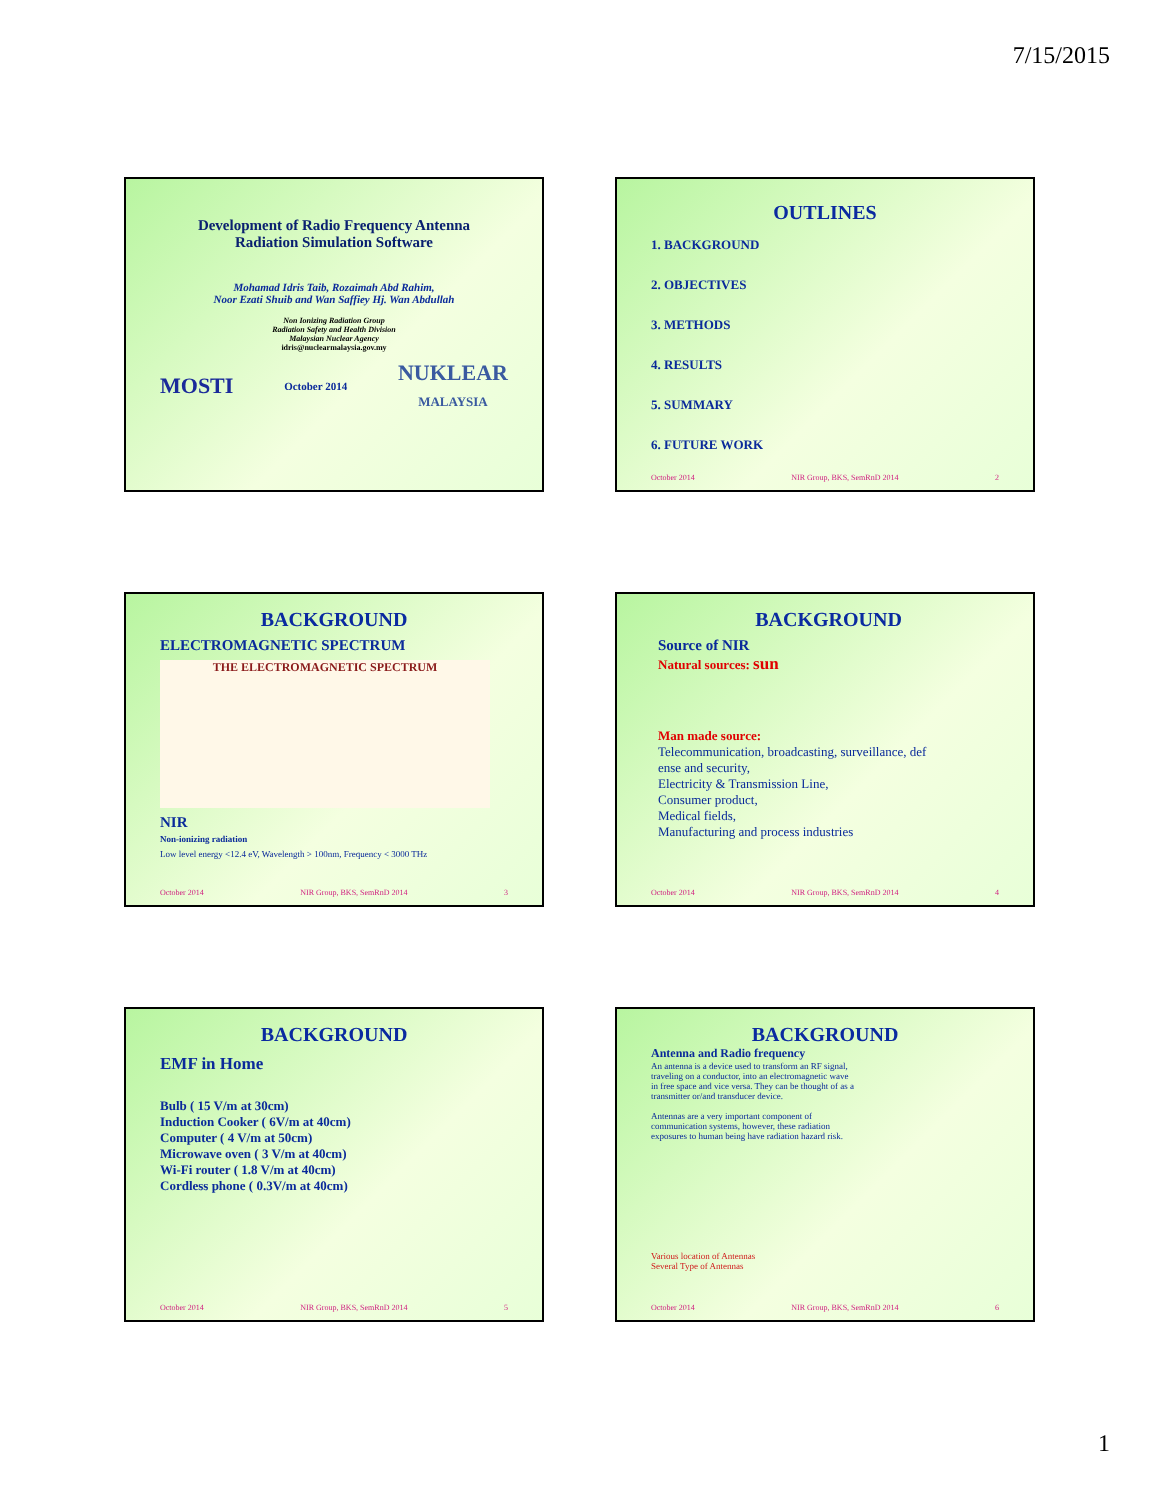7/15/2015
Development of Radio Frequency Antenna
Radiation Simulation Software
Mohamad Idris Taib, Rozaimah Abd Rahim,
Noor Ezati Shuib and Wan Saffiey Hj. Wan Abdullah
Non Ionizing Radiation Group
Radiation Safety and Health Division
Malaysian Nuclear Agency
idris@nuclearmalaysia.gov.my
MOSTI October 2014 NUKLEAR
MALAYSIA
OUTLINES
1. BACKGROUND
2. OBJECTIVES
3. METHODS
4. RESULTS
5. SUMMARY
6. FUTURE WORK
October 2014 NIR Group, BKS, SemRnD 2014 2
BACKGROUND
ELECTROMAGNETIC SPECTRUM
THE ELECTROMAGNETIC SPECTRUM
NIR
Non-ionizing radiation
Low level energy <12.4 eV, Wavelength > 100nm, Frequency < 3000 THz
October 2014 NIR Group, BKS, SemRnD 2014 3
BACKGROUND
Source of NIR
Natural sources: sun
Man made source:
Telecommunication, broadcasting, surveillance, def
ense and security,
Electricity & Transmission Line,
Consumer product,
Medical fields,
Manufacturing and process industries
October 2014 NIR Group, BKS, SemRnD 2014 4
BACKGROUND
EMF in Home
Bulb ( 15 V/m at 30cm)
Induction Cooker ( 6V/m at 40cm)
Computer ( 4 V/m at 50cm)
Microwave oven ( 3 V/m at 40cm)
Wi-Fi router ( 1.8 V/m at 40cm)
Cordless phone ( 0.3V/m at 40cm)
October 2014 NIR Group, BKS, SemRnD 2014 5
BACKGROUND
Antenna and Radio frequency
An antenna is a device used to transform an RF signal, traveling on a conductor, into an electromagnetic wave in free space and vice versa. They can be thought of as a transmitter or/and transducer device.
Antennas are a very important component of communication systems, however, these radiation exposures to human being have radiation hazard risk.
Various location of Antennas
Several Type of Antennas
October 2014 NIR Group, BKS, SemRnD 2014 6
1